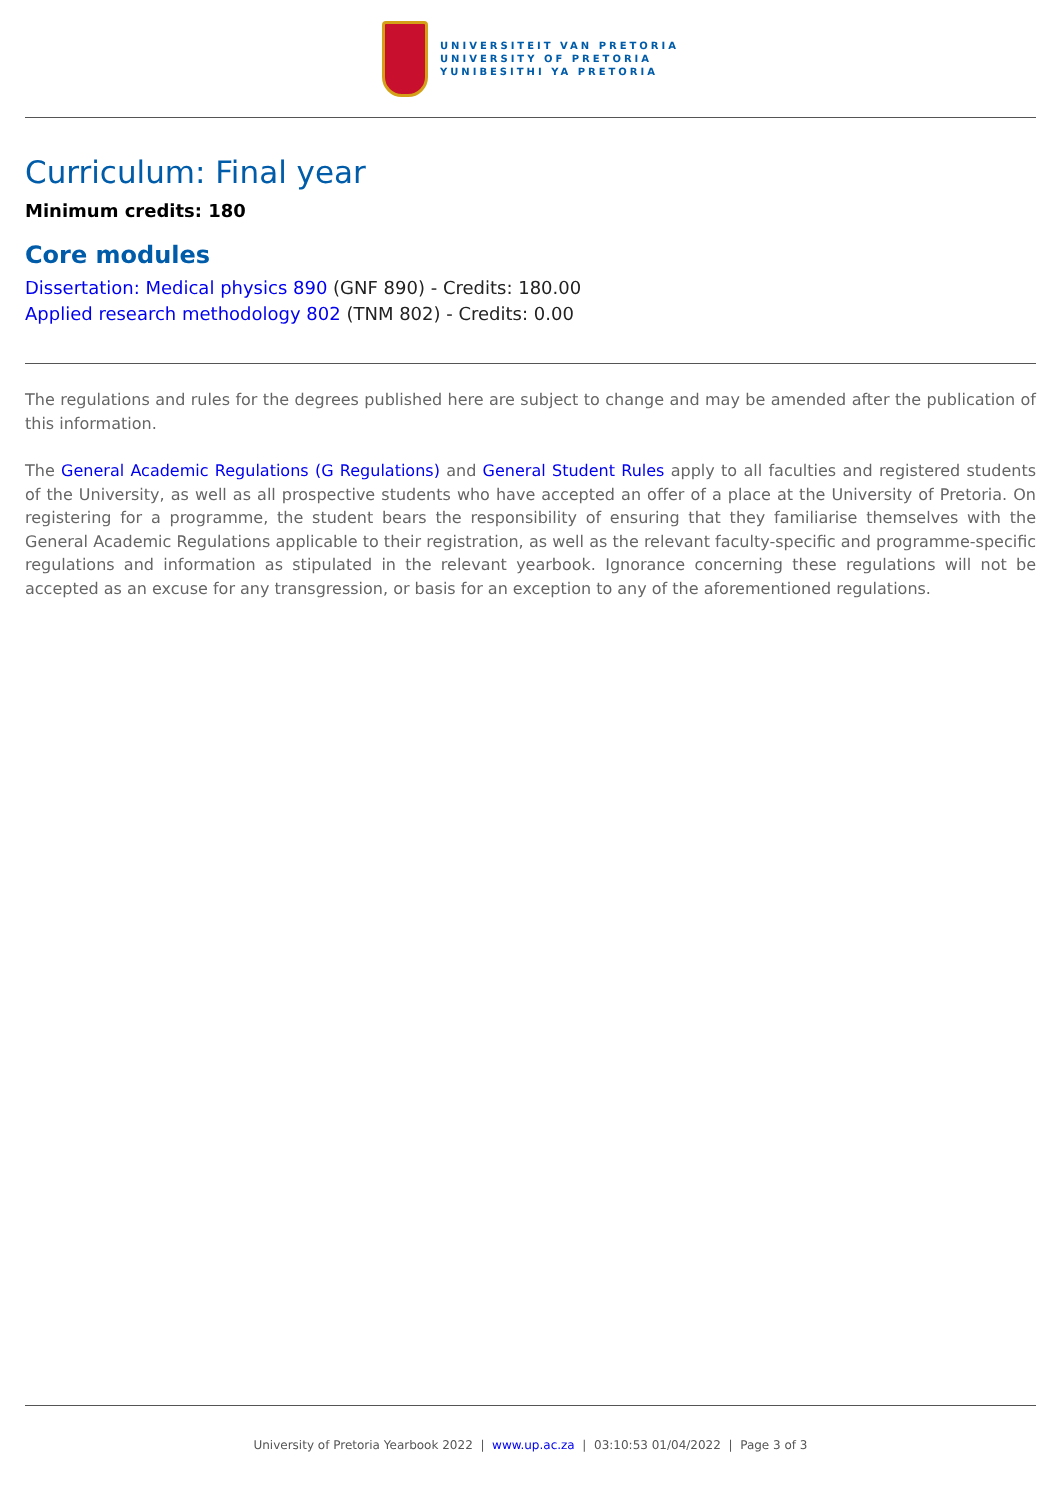UNIVERSITEIT VAN PRETORIA
UNIVERSITY OF PRETORIA
YUNIBESITHI YA PRETORIA
Curriculum: Final year
Minimum credits: 180
Core modules
Dissertation: Medical physics 890 (GNF 890) - Credits: 180.00
Applied research methodology 802 (TNM 802) - Credits: 0.00
The regulations and rules for the degrees published here are subject to change and may be amended after the publication of this information.
The General Academic Regulations (G Regulations) and General Student Rules apply to all faculties and registered students of the University, as well as all prospective students who have accepted an offer of a place at the University of Pretoria. On registering for a programme, the student bears the responsibility of ensuring that they familiarise themselves with the General Academic Regulations applicable to their registration, as well as the relevant faculty-specific and programme-specific regulations and information as stipulated in the relevant yearbook. Ignorance concerning these regulations will not be accepted as an excuse for any transgression, or basis for an exception to any of the aforementioned regulations.
University of Pretoria Yearbook 2022 | www.up.ac.za | 03:10:53 01/04/2022 | Page 3 of 3